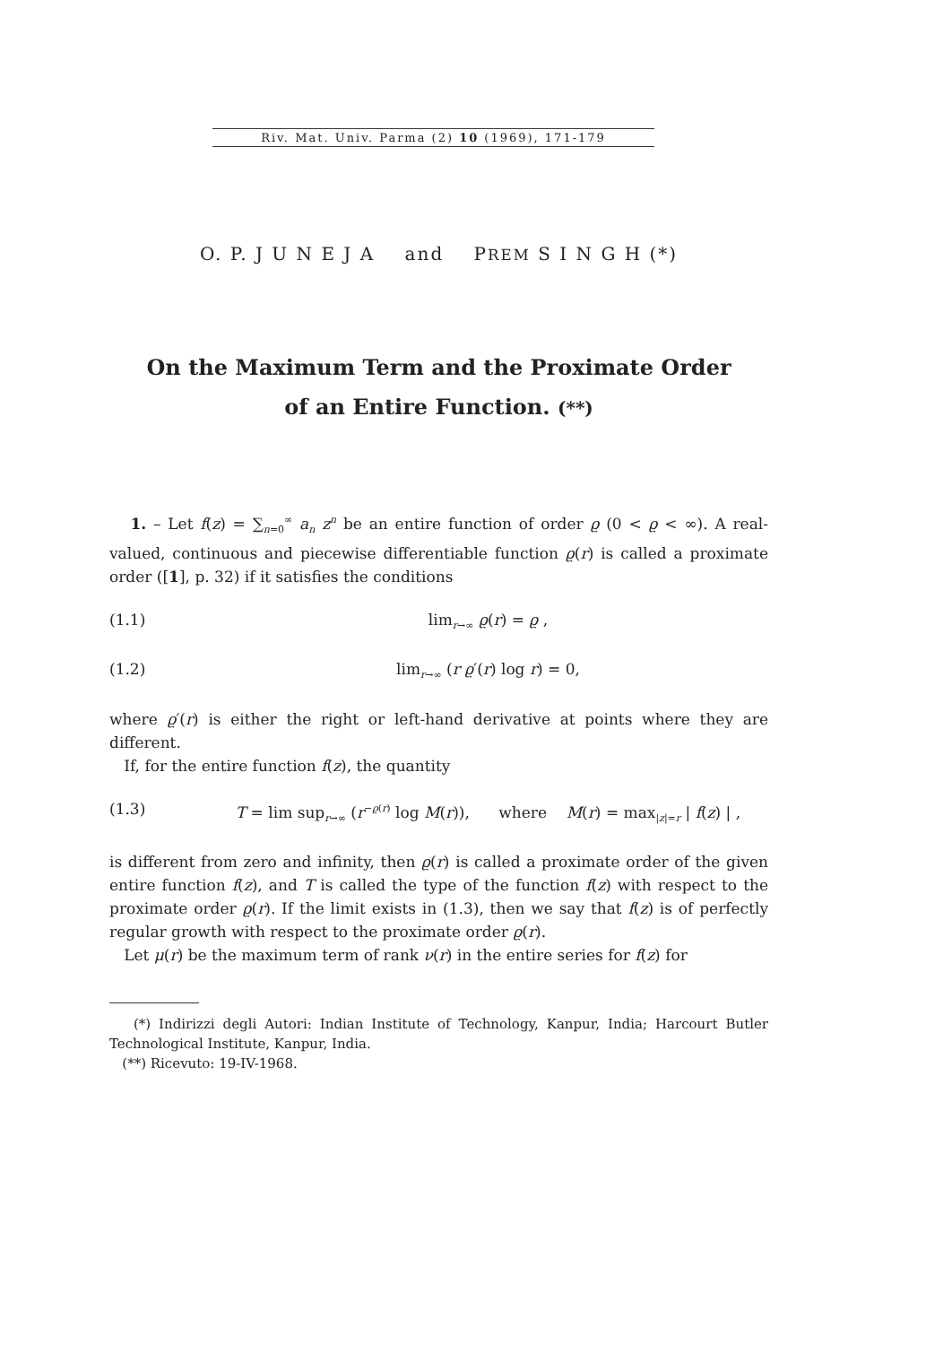Riv. Mat. Univ. Parma (2) 10 (1969), 171-179
O. P. J U N E J A and PREM S I N G H (*)
On the Maximum Term and the Proximate Order
of an Entire Function. (**)
1. – Let f(z) = ∑<sub>n=0</sub><sup>∞</sup> a<sub>n</sub> z<sup>n</sup> be an entire function of order ϱ (0 < ϱ < ∞). A real-valued, continuous and piecewise differentiable function ϱ(r) is called a proximate order ([1], p. 32) if it satisfies the conditions
(1.1) lim<sub>r→∞</sub> ϱ(r) = ϱ ,
(1.2) lim<sub>r→∞</sub> (r ϱ′(r) log r) = 0,
where ϱ′(r) is either the right or left-hand derivative at points where they are different.
If, for the entire function f(z), the quantity
(1.3) T = lim sup<sub>r→∞</sub> (r<sup>−ϱ(r)</sup> log M(r)), where M(r) = max<sub>|z|=r</sub> | f(z) | ,
is different from zero and infinity, then ϱ(r) is called a proximate order of the given entire function f(z), and T is called the type of the function f(z) with respect to the proximate order ϱ(r). If the limit exists in (1.3), then we say that f(z) is of perfectly regular growth with respect to the proximate order ϱ(r).
Let μ(r) be the maximum term of rank ν(r) in the entire series for f(z) for
(*) Indirizzi degli Autori: Indian Institute of Technology, Kanpur, India; Harcourt Butler Technological Institute, Kanpur, India.
(**) Ricevuto: 19-IV-1968.